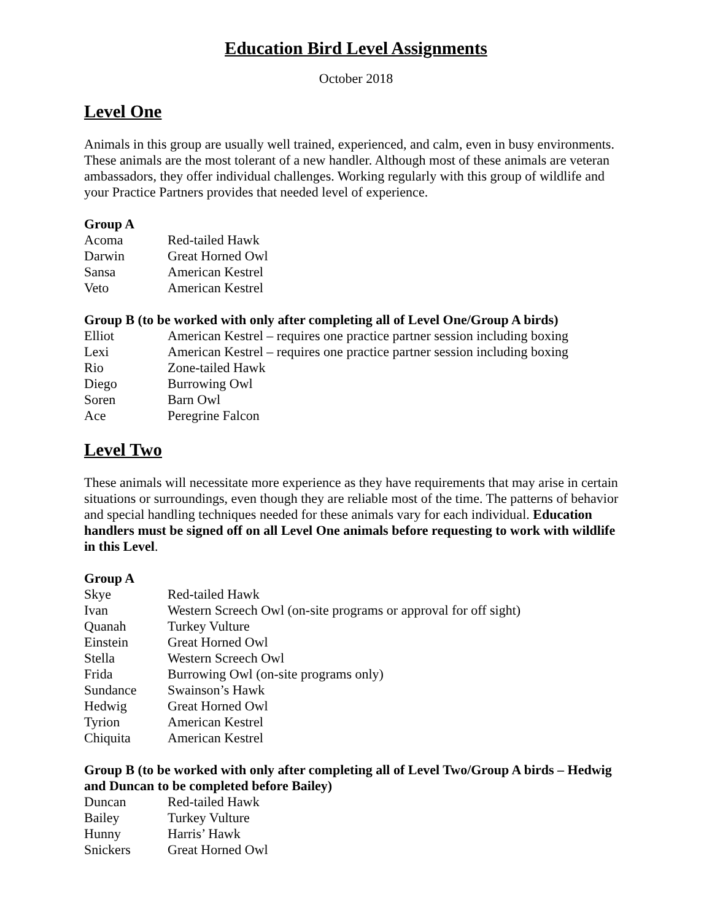Education Bird Level Assignments
October 2018
Level One
Animals in this group are usually well trained, experienced, and calm, even in busy environments. These animals are the most tolerant of a new handler. Although most of these animals are veteran ambassadors, they offer individual challenges. Working regularly with this group of wildlife and your Practice Partners provides that needed level of experience.
Group A
| Acoma | Red-tailed Hawk |
| Darwin | Great Horned Owl |
| Sansa | American Kestrel |
| Veto | American Kestrel |
Group B (to be worked with only after completing all of Level One/Group A birds)
| Elliot | American Kestrel – requires one practice partner session including boxing |
| Lexi | American Kestrel – requires one practice partner session including boxing |
| Rio | Zone-tailed Hawk |
| Diego | Burrowing Owl |
| Soren | Barn Owl |
| Ace | Peregrine Falcon |
Level Two
These animals will necessitate more experience as they have requirements that may arise in certain situations or surroundings, even though they are reliable most of the time. The patterns of behavior and special handling techniques needed for these animals vary for each individual. Education handlers must be signed off on all Level One animals before requesting to work with wildlife in this Level.
Group A
| Skye | Red-tailed Hawk |
| Ivan | Western Screech Owl (on-site programs or approval for off sight) |
| Quanah | Turkey Vulture |
| Einstein | Great Horned Owl |
| Stella | Western Screech Owl |
| Frida | Burrowing Owl (on-site programs only) |
| Sundance | Swainson’s Hawk |
| Hedwig | Great Horned Owl |
| Tyrion | American Kestrel |
| Chiquita | American Kestrel |
Group B (to be worked with only after completing all of Level Two/Group A birds – Hedwig and Duncan to be completed before Bailey)
| Duncan | Red-tailed Hawk |
| Bailey | Turkey Vulture |
| Hunny | Harris’ Hawk |
| Snickers | Great Horned Owl |